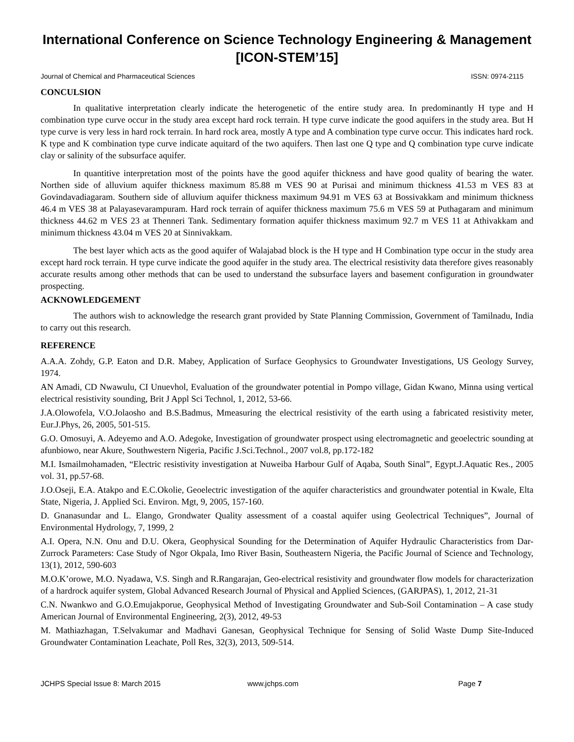International Conference on Science Technology Engineering & Management
[ICON-STEM’15]
Journal of Chemical and Pharmaceutical Sciences ISSN: 0974-2115
CONCULSION
In qualitative interpretation clearly indicate the heterogenetic of the entire study area. In predominantly H type and H combination type curve occur in the study area except hard rock terrain. H type curve indicate the good aquifers in the study area. But H type curve is very less in hard rock terrain. In hard rock area, mostly A type and A combination type curve occur. This indicates hard rock. K type and K combination type curve indicate aquitard of the two aquifers. Then last one Q type and Q combination type curve indicate clay or salinity of the subsurface aquifer.
In quantitive interpretation most of the points have the good aquifer thickness and have good quality of bearing the water. Northen side of alluvium aquifer thickness maximum 85.88 m VES 90 at Purisai and minimum thickness 41.53 m VES 83 at Govindavadiagaram. Southern side of alluvium aquifer thickness maximum 94.91 m VES 63 at Bossivakkam and minimum thickness 46.4 m VES 38 at Palayasevarampuram. Hard rock terrain of aquifer thickness maximum 75.6 m VES 59 at Puthagaram and minimum thickness 44.62 m VES 23 at Thenneri Tank. Sedimentary formation aquifer thickness maximum 92.7 m VES 11 at Athivakkam and minimum thickness 43.04 m VES 20 at Sinnivakkam.
The best layer which acts as the good aquifer of Walajabad block is the H type and H Combination type occur in the study area except hard rock terrain. H type curve indicate the good aquifer in the study area. The electrical resistivity data therefore gives reasonably accurate results among other methods that can be used to understand the subsurface layers and basement configuration in groundwater prospecting.
ACKNOWLEDGEMENT
The authors wish to acknowledge the research grant provided by State Planning Commission, Government of Tamilnadu, India to carry out this research.
REFERENCE
A.A.A. Zohdy, G.P. Eaton and D.R. Mabey, Application of Surface Geophysics to Groundwater Investigations, US Geology Survey, 1974.
AN Amadi, CD Nwawulu, CI Unuevhol, Evaluation of the groundwater potential in Pompo village, Gidan Kwano, Minna using vertical electrical resistivity sounding, Brit J Appl Sci Technol, 1, 2012, 53-66.
J.A.Olowofela, V.O.Jolaosho and B.S.Badmus, Mmeasuring the electrical resistivity of the earth using a fabricated resistivity meter, Eur.J.Phys, 26, 2005, 501-515.
G.O. Omosuyi, A. Adeyemo and A.O. Adegoke, Investigation of groundwater prospect using electromagnetic and geoelectric sounding at afunbiowo, near Akure, Southwestern Nigeria, Pacific J.Sci.Technol., 2007 vol.8, pp.172-182
M.I. Ismailmohamaden, “Electric resistivity investigation at Nuweiba Harbour Gulf of Aqaba, South Sinal”, Egypt.J.Aquatic Res., 2005 vol. 31, pp.57-68.
J.O.Oseji, E.A. Atakpo and E.C.Okolie, Geoelectric investigation of the aquifer characteristics and groundwater potential in Kwale, Elta State, Nigeria, J. Applied Sci. Environ. Mgt, 9, 2005, 157-160.
D. Gnanasundar and L. Elango, Grondwater Quality assessment of a coastal aquifer using Geolectrical Techniques”, Journal of Environmental Hydrology, 7, 1999, 2
A.I. Opera, N.N. Onu and D.U. Okera, Geophysical Sounding for the Determination of Aquifer Hydraulic Characteristics from Dar-Zurrock Parameters: Case Study of Ngor Okpala, Imo River Basin, Southeastern Nigeria, the Pacific Journal of Science and Technology, 13(1), 2012, 590-603
M.O.K’orowe, M.O. Nyadawa, V.S. Singh and R.Rangarajan, Geo-electrical resistivity and groundwater flow models for characterization of a hardrock aquifer system, Global Advanced Research Journal of Physical and Applied Sciences, (GARJPAS), 1, 2012, 21-31
C.N. Nwankwo and G.O.Emujakporue, Geophysical Method of Investigating Groundwater and Sub-Soil Contamination – A case study American Journal of Environmental Engineering, 2(3), 2012, 49-53
M. Mathiazhagan, T.Selvakumar and Madhavi Ganesan, Geophysical Technique for Sensing of Solid Waste Dump Site-Induced Groundwater Contamination Leachate, Poll Res, 32(3), 2013, 509-514.
JCHPS Special Issue 8: March 2015 www.jchps.com Page 7